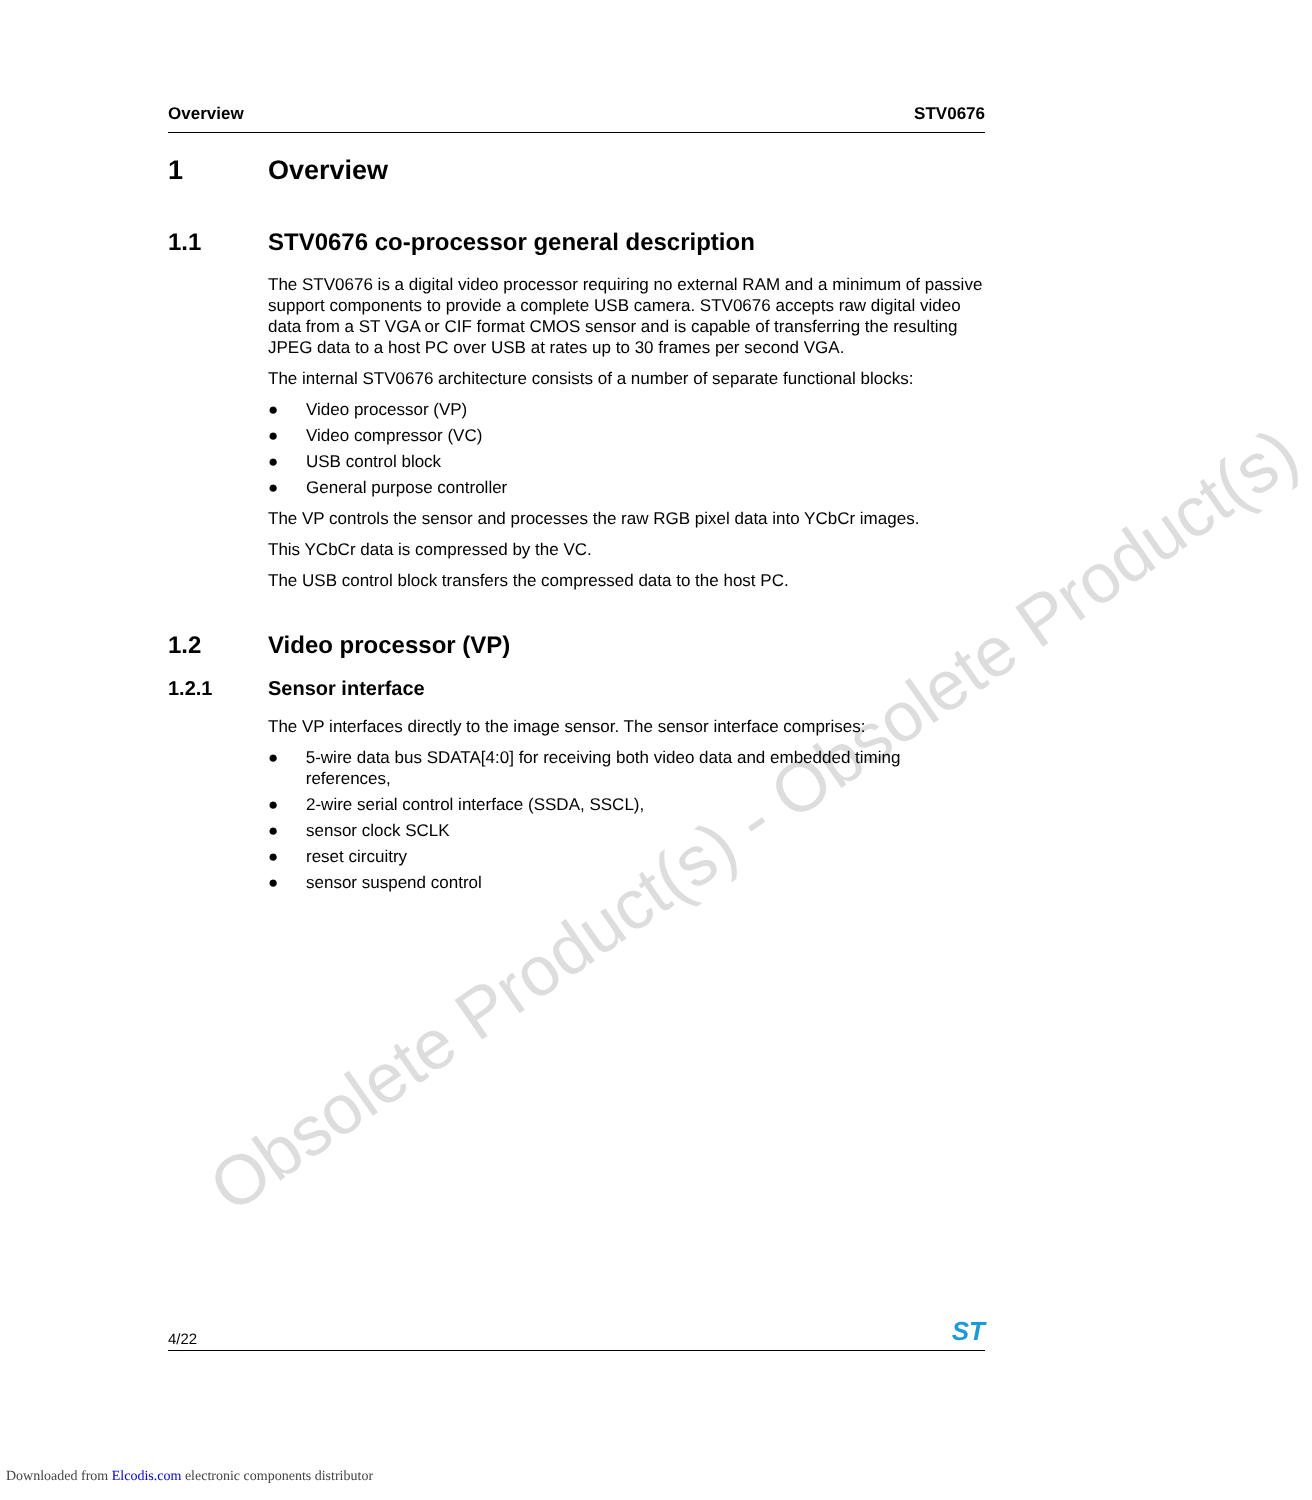Obsolete Product(s) - Obsolete Product(s)
Overview STV0676
1 Overview
1.1 STV0676 co-processor general description
The STV0676 is a digital video processor requiring no external RAM and a minimum of passive support components to provide a complete USB camera. STV0676 accepts raw digital video data from a ST VGA or CIF format CMOS sensor and is capable of transferring the resulting JPEG data to a host PC over USB at rates up to 30 frames per second VGA.
The internal STV0676 architecture consists of a number of separate functional blocks:
● Video processor (VP)
● Video compressor (VC)
● USB control block
● General purpose controller
The VP controls the sensor and processes the raw RGB pixel data into YCbCr images.
This YCbCr data is compressed by the VC.
The USB control block transfers the compressed data to the host PC.
1.2 Video processor (VP)
1.2.1 Sensor interface
The VP interfaces directly to the image sensor. The sensor interface comprises:
● 5-wire data bus SDATA[4:0] for receiving both video data and embedded timing references,
● 2-wire serial control interface (SSDA, SSCL),
● sensor clock SCLK
● reset circuitry
● sensor suspend control
4/22 ST
Downloaded from Elcodis.com electronic components distributor